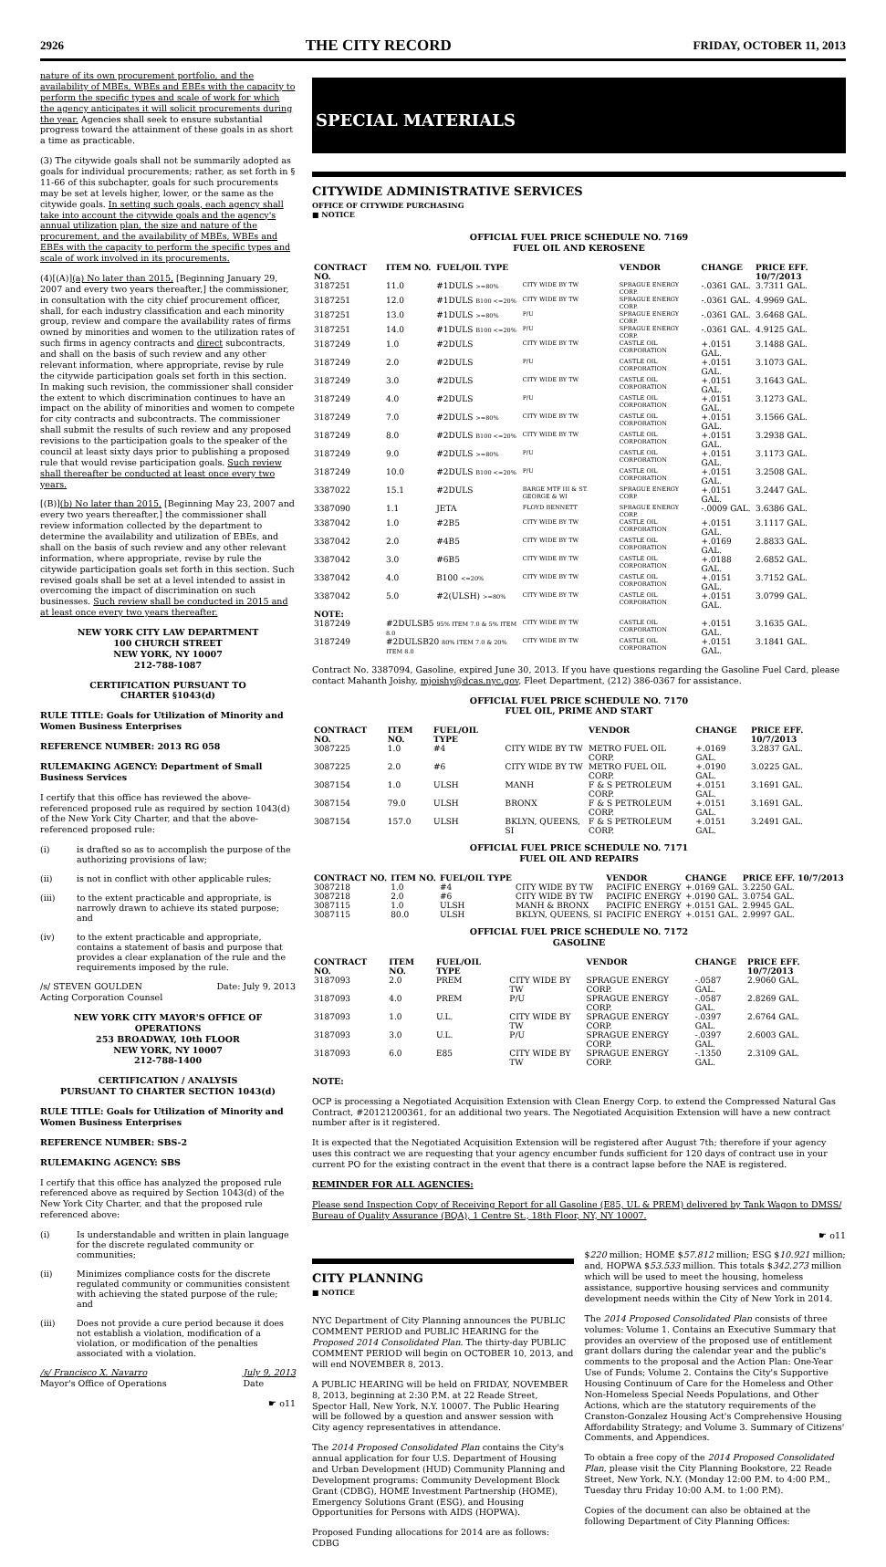2926 THE CITY RECORD FRIDAY, OCTOBER 11, 2013
nature of its own procurement portfolio, and the availability of MBEs, WBEs and EBEs with the capacity to perform the specific types and scale of work for which the agency anticipates it will solicit procurements during the year. Agencies shall seek to ensure substantial progress toward the attainment of these goals in as short a time as practicable.
(3) The citywide goals shall not be summarily adopted as goals for individual procurements; rather, as set forth in § 11-66 of this subchapter, goals for such procurements may be set at levels higher, lower, or the same as the citywide goals. In setting such goals, each agency shall take into account the citywide goals and the agency's annual utilization plan, the size and nature of the procurement, and the availability of MBEs, WBEs and EBEs with the capacity to perform the specific types and scale of work involved in its procurements.
(4)[(A)](a) No later than 2015, [Beginning January 29, 2007 and every two years thereafter,] the commissioner, in consultation with the city chief procurement officer, shall, for each industry classification and each minority group, review and compare the availability rates of firms owned by minorities and women to the utilization rates of such firms in agency contracts and direct subcontracts, and shall on the basis of such review and any other relevant information, where appropriate, revise by rule the citywide participation goals set forth in this section. In making such revision, the commissioner shall consider the extent to which discrimination continues to have an impact on the ability of minorities and women to compete for city contracts and subcontracts. The commissioner shall submit the results of such review and any proposed revisions to the participation goals to the speaker of the council at least sixty days prior to publishing a proposed rule that would revise participation goals. Such review shall thereafter be conducted at least once every two years.
[(B)](b) No later than 2015, [Beginning May 23, 2007 and every two years thereafter,] the commissioner shall review information collected by the department to determine the availability and utilization of EBEs, and shall on the basis of such review and any other relevant information, where appropriate, revise by rule the citywide participation goals set forth in this section. Such revised goals shall be set at a level intended to assist in overcoming the impact of discrimination on such businesses. Such review shall be conducted in 2015 and at least once every two years thereafter.
NEW YORK CITY LAW DEPARTMENT
100 CHURCH STREET
NEW YORK, NY 10007
212-788-1087
CERTIFICATION PURSUANT TO
CHARTER §1043(d)
RULE TITLE: Goals for Utilization of Minority and Women Business Enterprises
REFERENCE NUMBER: 2013 RG 058
RULEMAKING AGENCY: Department of Small Business Services
I certify that this office has reviewed the above-referenced proposed rule as required by section 1043(d) of the New York City Charter, and that the above-referenced proposed rule:
(i) is drafted so as to accomplish the purpose of the authorizing provisions of law;
(ii) is not in conflict with other applicable rules;
(iii) to the extent practicable and appropriate, is narrowly drawn to achieve its stated purpose; and
(iv) to the extent practicable and appropriate, contains a statement of basis and purpose that provides a clear explanation of the rule and the requirements imposed by the rule.
/s/ STEVEN GOULDEN
Acting Corporation Counsel Date: July 9, 2013
NEW YORK CITY MAYOR'S OFFICE OF OPERATIONS
253 BROADWAY, 10th FLOOR
NEW YORK, NY 10007
212-788-1400
CERTIFICATION / ANALYSIS
PURSUANT TO CHARTER SECTION 1043(d)
RULE TITLE: Goals for Utilization of Minority and Women Business Enterprises
REFERENCE NUMBER: SBS-2
RULEMAKING AGENCY: SBS
I certify that this office has analyzed the proposed rule referenced above as required by Section 1043(d) of the New York City Charter, and that the proposed rule referenced above:
(i) Is understandable and written in plain language for the discrete regulated community or communities;
(ii) Minimizes compliance costs for the discrete regulated community or communities consistent with achieving the stated purpose of the rule; and
(iii) Does not provide a cure period because it does not establish a violation, modification of a violation, or modification of the penalties associated with a violation.
/s/ Francisco X. Navarro
Mayor's Office of Operations July 9, 2013
Date
☛ o11
SPECIAL MATERIALS
CITYWIDE ADMINISTRATIVE SERVICES
OFFICE OF CITYWIDE PURCHASING
■ NOTICE
OFFICIAL FUEL PRICE SCHEDULE NO. 7169
FUEL OIL AND KEROSENE
| CONTRACT NO. | ITEM NO. | FUEL/OIL TYPE | | VENDOR | CHANGE | PRICE EFF. 10/7/2013 |
| --- | --- | --- | --- | --- | --- | --- |
| 3187251 | 11.0 | #1DULS >=80% | CITY WIDE BY TW | SPRAGUE ENERGY CORP. | -.0361 GAL. | 3.7311 GAL. |
| 3187251 | 12.0 | #1DULS B100 <=20% | CITY WIDE BY TW | SPRAGUE ENERGY CORP. | -.0361 GAL. | 4.9969 GAL. |
| 3187251 | 13.0 | #1DULS >=80% | P/U | SPRAGUE ENERGY CORP. | -.0361 GAL. | 3.6468 GAL. |
| 3187251 | 14.0 | #1DULS B100 <=20% | P/U | SPRAGUE ENERGY CORP. | -.0361 GAL. | 4.9125 GAL. |
| 3187249 | 1.0 | #2DULS | CITY WIDE BY TW | CASTLE OIL CORPORATION | +.0151 GAL. | 3.1488 GAL. |
| 3187249 | 2.0 | #2DULS | P/U | CASTLE OIL CORPORATION | +.0151 GAL. | 3.1073 GAL. |
| 3187249 | 3.0 | #2DULS | CITY WIDE BY TW | CASTLE OIL CORPORATION | +.0151 GAL. | 3.1643 GAL. |
| 3187249 | 4.0 | #2DULS | P/U | CASTLE OIL CORPORATION | +.0151 GAL. | 3.1273 GAL. |
| 3187249 | 7.0 | #2DULS >=80% | CITY WIDE BY TW | CASTLE OIL CORPORATION | +.0151 GAL. | 3.1566 GAL. |
| 3187249 | 8.0 | #2DULS B100 <=20% | CITY WIDE BY TW | CASTLE OIL CORPORATION | +.0151 GAL. | 3.2938 GAL. |
| 3187249 | 9.0 | #2DULS >=80% | P/U | CASTLE OIL CORPORATION | +.0151 GAL. | 3.1173 GAL. |
| 3187249 | 10.0 | #2DULS B100 <=20% | P/U | CASTLE OIL CORPORATION | +.0151 GAL. | 3.2508 GAL. |
| 3387022 | 15.1 | #2DULS | BARGE MTF III & ST. GEORGE & WI | SPRAGUE ENERGY CORP. | +.0151 GAL. | 3.2447 GAL. |
| 3387090 | 1.1 | JETA | FLOYD BENNETT | SPRAGUE ENERGY CORP. | -.0009 GAL. | 3.6386 GAL. |
| 3387042 | 1.0 | #2B5 | CITY WIDE BY TW | CASTLE OIL CORPORATION | +.0151 GAL. | 3.1117 GAL. |
| 3387042 | 2.0 | #4B5 | CITY WIDE BY TW | CASTLE OIL CORPORATION | +.0169 GAL. | 2.8833 GAL. |
| 3387042 | 3.0 | #6B5 | CITY WIDE BY TW | CASTLE OIL CORPORATION | +.0188 GAL. | 2.6852 GAL. |
| 3387042 | 4.0 | B100 <=20% | CITY WIDE BY TW | CASTLE OIL CORPORATION | +.0151 GAL. | 3.7152 GAL. |
| 3387042 | 5.0 | #2(ULSH) >=80% | CITY WIDE BY TW | CASTLE OIL CORPORATION | +.0151 GAL. | 3.0799 GAL. |
| NOTE: | | | | | | |
| 3187249 | #2DULSB5 95% ITEM 7.0 & 5% ITEM 8.0 | | CITY WIDE BY TW | CASTLE OIL CORPORATION | +.0151 GAL. | 3.1635 GAL. |
| 3187249 | #2DULSB20 80% ITEM 7.0 & 20% ITEM 8.0 | | CITY WIDE BY TW | CASTLE OIL CORPORATION | +.0151 GAL. | 3.1841 GAL. |
Contract No. 3387094, Gasoline, expired June 30, 2013. If you have questions regarding the Gasoline Fuel Card, please contact Mahanth Joishy, mjoishy@dcas.nyc.gov, Fleet Department, (212) 386-0367 for assistance.
OFFICIAL FUEL PRICE SCHEDULE NO. 7170
FUEL OIL, PRIME AND START
| CONTRACT NO. | ITEM NO. | FUEL/OIL TYPE | | VENDOR | CHANGE | PRICE EFF. 10/7/2013 |
| --- | --- | --- | --- | --- | --- | --- |
| 3087225 | 1.0 | #4 | CITY WIDE BY TW | METRO FUEL OIL CORP. | +.0169 GAL. | 3.2837 GAL. |
| 3087225 | 2.0 | #6 | CITY WIDE BY TW | METRO FUEL OIL CORP. | +.0190 GAL. | 3.0225 GAL. |
| 3087154 | 1.0 | ULSH | MANH | F & S PETROLEUM CORP. | +.0151 GAL. | 3.1691 GAL. |
| 3087154 | 79.0 | ULSH | BRONX | F & S PETROLEUM CORP. | +.0151 GAL. | 3.1691 GAL. |
| 3087154 | 157.0 | ULSH | BKLYN, QUEENS, SI | F & S PETROLEUM CORP. | +.0151 GAL. | 3.2491 GAL. |
OFFICIAL FUEL PRICE SCHEDULE NO. 7171
FUEL OIL AND REPAIRS
| CONTRACT NO. | ITEM NO. | FUEL/OIL TYPE | | VENDOR | CHANGE | PRICE EFF. 10/7/2013 |
| --- | --- | --- | --- | --- | --- | --- |
| 3087218 | 1.0 | #4 | CITY WIDE BY TW | PACIFIC ENERGY | +.0169 GAL. | 3.2250 GAL. |
| 3087218 | 2.0 | #6 | CITY WIDE BY TW | PACIFIC ENERGY | +.0190 GAL. | 3.0754 GAL. |
| 3087115 | 1.0 | ULSH | MANH & BRONX | PACIFIC ENERGY | +.0151 GAL. | 2.9945 GAL. |
| 3087115 | 80.0 | ULSH | BKLYN, QUEENS, SI | PACIFIC ENERGY | +.0151 GAL. | 2.9997 GAL. |
OFFICIAL FUEL PRICE SCHEDULE NO. 7172
GASOLINE
| CONTRACT NO. | ITEM NO. | FUEL/OIL TYPE | | VENDOR | CHANGE | PRICE EFF. 10/7/2013 |
| --- | --- | --- | --- | --- | --- | --- |
| 3187093 | 2.0 | PREM | CITY WIDE BY TW | SPRAGUE ENERGY CORP. | -.0587 GAL. | 2.9060 GAL. |
| 3187093 | 4.0 | PREM | P/U | SPRAGUE ENERGY CORP. | -.0587 GAL. | 2.8269 GAL. |
| 3187093 | 1.0 | U.L. | CITY WIDE BY TW | SPRAGUE ENERGY CORP. | -.0397 GAL. | 2.6764 GAL. |
| 3187093 | 3.0 | U.L. | P/U | SPRAGUE ENERGY CORP. | -.0397 GAL. | 2.6003 GAL. |
| 3187093 | 6.0 | E85 | CITY WIDE BY TW | SPRAGUE ENERGY CORP. | -.1350 GAL. | 2.3109 GAL. |
NOTE:
OCP is processing a Negotiated Acquisition Extension with Clean Energy Corp. to extend the Compressed Natural Gas Contract, #20121200361, for an additional two years. The Negotiated Acquisition Extension will have a new contract number after is it registered.
It is expected that the Negotiated Acquisition Extension will be registered after August 7th; therefore if your agency uses this contract we are requesting that your agency encumber funds sufficient for 120 days of contract use in your current PO for the existing contract in the event that there is a contract lapse before the NAE is registered.
REMINDER FOR ALL AGENCIES:
Please send Inspection Copy of Receiving Report for all Gasoline (E85, UL & PREM) delivered by Tank Wagon to DMSS/ Bureau of Quality Assurance (BQA), 1 Centre St., 18th Floor, NY, NY 10007.
☛ o11
CITY PLANNING
■ NOTICE
NYC Department of City Planning announces the PUBLIC COMMENT PERIOD and PUBLIC HEARING for the Proposed 2014 Consolidated Plan. The thirty-day PUBLIC COMMENT PERIOD will begin on OCTOBER 10, 2013, and will end NOVEMBER 8, 2013.
A PUBLIC HEARING will be held on FRIDAY, NOVEMBER 8, 2013, beginning at 2:30 P.M. at 22 Reade Street, Spector Hall, New York, N.Y. 10007. The Public Hearing will be followed by a question and answer session with City agency representatives in attendance.
The 2014 Proposed Consolidated Plan contains the City's annual application for four U.S. Department of Housing and Urban Development (HUD) Community Planning and Development programs: Community Development Block Grant (CDBG), HOME Investment Partnership (HOME), Emergency Solutions Grant (ESG), and Housing Opportunities for Persons with AIDS (HOPWA).
Proposed Funding allocations for 2014 are as follows: CDBG
$220 million; HOME $57.812 million; ESG $10.921 million; and, HOPWA $53.533 million. This totals $342.273 million which will be used to meet the housing, homeless assistance, supportive housing services and community development needs within the City of New York in 2014.
The 2014 Proposed Consolidated Plan consists of three volumes: Volume 1. Contains an Executive Summary that provides an overview of the proposed use of entitlement grant dollars during the calendar year and the public's comments to the proposal and the Action Plan: One-Year Use of Funds; Volume 2. Contains the City's Supportive Housing Continuum of Care for the Homeless and Other Non-Homeless Special Needs Populations, and Other Actions, which are the statutory requirements of the Cranston-Gonzalez Housing Act's Comprehensive Housing Affordability Strategy; and Volume 3. Summary of Citizens' Comments, and Appendices.
To obtain a free copy of the 2014 Proposed Consolidated Plan, please visit the City Planning Bookstore, 22 Reade Street, New York, N.Y. (Monday 12:00 P.M. to 4:00 P.M., Tuesday thru Friday 10:00 A.M. to 1:00 P.M).
Copies of the document can also be obtained at the following Department of City Planning Offices: